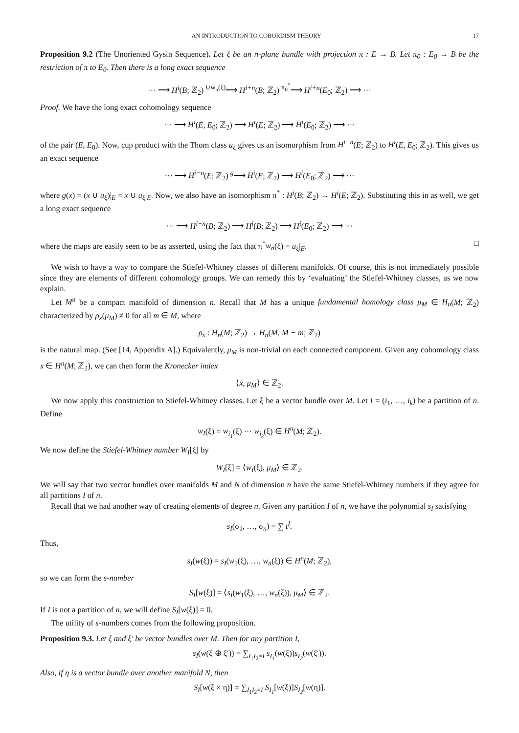AN INTRODUCTION TO COBORDISM THEORY 17
Proposition 9.2 (The Unoriented Gysin Sequence). Let ξ be an n-plane bundle with projection π : E → B. Let π<sub>0</sub> : E<sub>0</sub> → B be the restriction of π to E<sub>0</sub>. Then there is a long exact sequence
··· ⟶ H<sup>i</sup>(B; ℤ<sub>2</sub>) <sup>∪w<sub>n</sub>(ξ)</sup>⟶ H<sup>i+n</sup>(B; ℤ<sub>2</sub>) <sup>π<sub>0</sub><sup>*</sup></sup>⟶ H<sup>i+n</sup>(E<sub>0</sub>; ℤ<sub>2</sub>) ⟶ ···
Proof. We have the long exact cohomology sequence
··· ⟶ H<sup>i</sup>(E, E<sub>0</sub>; ℤ<sub>2</sub>) ⟶ H<sup>i</sup>(E; ℤ<sub>2</sub>) ⟶ H<sup>i</sup>(E<sub>0</sub>; ℤ<sub>2</sub>) ⟶ ···
of the pair (E, E<sub>0</sub>). Now, cup product with the Thom class u<sub>ξ</sub> gives us an isomorphism from H<sup>i−n</sup>(E; ℤ<sub>2</sub>) to H<sup>i</sup>(E, E<sub>0</sub>; ℤ<sub>2</sub>). This gives us an exact sequence
··· ⟶ H<sup>i−n</sup>(E; ℤ<sub>2</sub>) <sup>g</sup>⟶ H<sup>i</sup>(E; ℤ<sub>2</sub>) ⟶ H<sup>i</sup>(E<sub>0</sub>; ℤ<sub>2</sub>) ⟶ ···
where g(x) = (x ∪ u<sub>ξ</sub>)|<sub>E</sub> = x ∪ u<sub>ξ</sub>|<sub>E</sub>. Now, we also have an isomorphism π<sup>*</sup> : H<sup>i</sup>(B; ℤ<sub>2</sub>) → H<sup>i</sup>(E; ℤ<sub>2</sub>). Substituting this in as well, we get a long exact sequence
··· ⟶ H<sup>i−n</sup>(B; ℤ<sub>2</sub>) ⟶ H<sup>i</sup>(B; ℤ<sub>2</sub>) ⟶ H<sup>i</sup>(E<sub>0</sub>; ℤ<sub>2</sub>) ⟶ ···
where the maps are easily seen to be as asserted, using the fact that π<sup>*</sup>w<sub>n</sub>(ξ) = u<sub>ξ</sub>|<sub>E</sub>. □
We wish to have a way to compare the Stiefel-Whitney classes of different manifolds. Of course, this is not immediately possible since they are elements of different cohomology groups. We can remedy this by ‘evaluating’ the Stiefel-Whitney classes, as we now explain.
Let M<sup>n</sup> be a compact manifold of dimension n. Recall that M has a unique fundamental homology class μ<sub>M</sub> ∈ H<sub>n</sub>(M; ℤ<sub>2</sub>) characterized by ρ<sub>x</sub>(μ<sub>M</sub>) ≠ 0 for all m ∈ M, where
ρ<sub>x</sub> : H<sub>n</sub>(M; ℤ<sub>2</sub>) → H<sub>n</sub>(M, M − m; ℤ<sub>2</sub>)
is the natural map. (See [14, Appendix A].) Equivalently, μ<sub>M</sub> is non-trivial on each connected component. Given any cohomology class x ∈ H<sup>n</sup>(M; ℤ<sub>2</sub>), we can then form the Kronecker index
⟨x, μ<sub>M</sub>⟩ ∈ ℤ<sub>2</sub>.
We now apply this construction to Stiefel-Whitney classes. Let ξ be a vector bundle over M. Let I = (i<sub>1</sub>, …, i<sub>k</sub>) be a partition of n. Define
w<sub>I</sub>(ξ) = w<sub>i<sub>1</sub></sub>(ξ) ··· w<sub>i<sub>k</sub></sub>(ξ) ∈ H<sup>n</sup>(M; ℤ<sub>2</sub>).
We now define the Stiefel-Whitney number W<sub>I</sub>[ξ] by
W<sub>I</sub>[ξ] = ⟨w<sub>I</sub>(ξ), μ<sub>M</sub>⟩ ∈ ℤ<sub>2</sub>.
We will say that two vector bundles over manifolds M and N of dimension n have the same Stiefel-Whitney numbers if they agree for all partitions I of n.
Recall that we had another way of creating elements of degree n. Given any partition I of n, we have the polynomial s<sub>I</sub> satisfying
s<sub>I</sub>(σ<sub>1</sub>, …, σ<sub>n</sub>) = ∑ t<sup>I</sup>.
Thus,
s<sub>I</sub>(w(ξ)) = s<sub>I</sub>(w<sub>1</sub>(ξ), …, w<sub>n</sub>(ξ)) ∈ H<sup>n</sup>(M; ℤ<sub>2</sub>),
so we can form the s-number
S<sub>I</sub>[w(ξ)] = ⟨s<sub>I</sub>(w<sub>1</sub>(ξ), …, w<sub>n</sub>(ξ)), μ<sub>M</sub>⟩ ∈ ℤ<sub>2</sub>.
If I is not a partition of n, we will define S<sub>I</sub>[w(ξ)] = 0.
The utility of s-numbers comes from the following proposition.
Proposition 9.3. Let ξ and ξ′ be vector bundles over M. Then for any partition I,
s<sub>I</sub>(w(ξ ⊕ ξ′)) = ∑<sub>I<sub>1</sub>I<sub>2</sub>=I</sub> s<sub>I<sub>1</sub></sub>(w(ξ))s<sub>I<sub>2</sub></sub>(w(ξ′)).
Also, if η is a vector bundle over another manifold N, then
S<sub>I</sub>[w(ξ × η)] = ∑<sub>I<sub>1</sub>I<sub>2</sub>=I</sub> S<sub>I<sub>1</sub></sub>[w(ξ)]S<sub>I<sub>2</sub></sub>[w(η)].